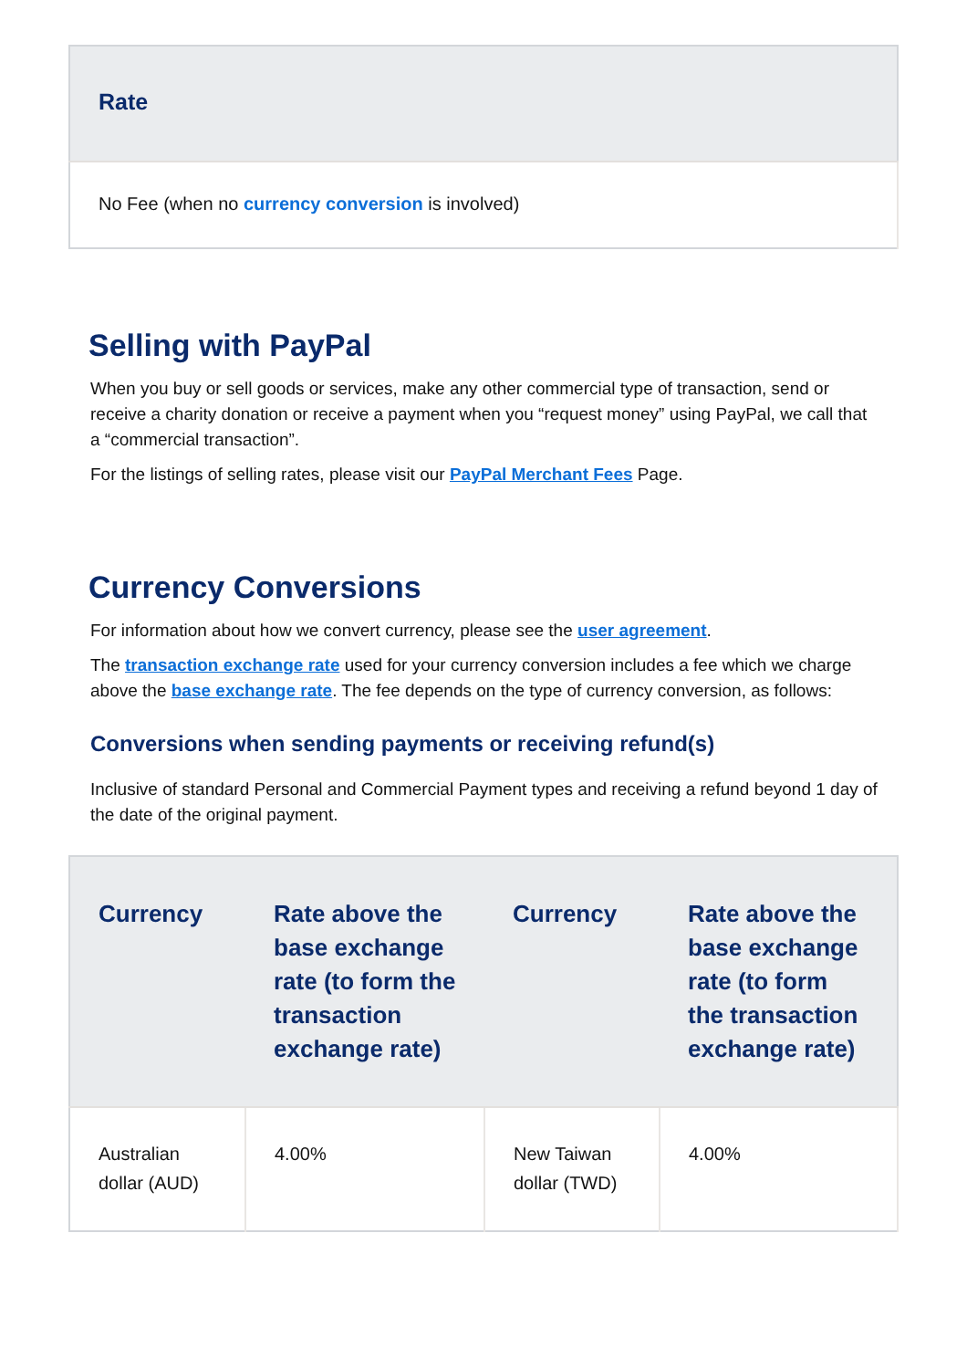| Rate |
| --- |
| No Fee (when no currency conversion is involved) |
Selling with PayPal
When you buy or sell goods or services, make any other commercial type of transaction, send or receive a charity donation or receive a payment when you “request money” using PayPal, we call that a “commercial transaction”.
For the listings of selling rates, please visit our PayPal Merchant Fees Page.
Currency Conversions
For information about how we convert currency, please see the user agreement.
The transaction exchange rate used for your currency conversion includes a fee which we charge above the base exchange rate. The fee depends on the type of currency conversion, as follows:
Conversions when sending payments or receiving refund(s)
Inclusive of standard Personal and Commercial Payment types and receiving a refund beyond 1 day of the date of the original payment.
| Currency | Rate above the base exchange rate (to form the transaction exchange rate) | Currency | Rate above the base exchange rate (to form the transaction exchange rate) |
| --- | --- | --- | --- |
| Australian dollar (AUD) | 4.00% | New Taiwan dollar (TWD) | 4.00% |